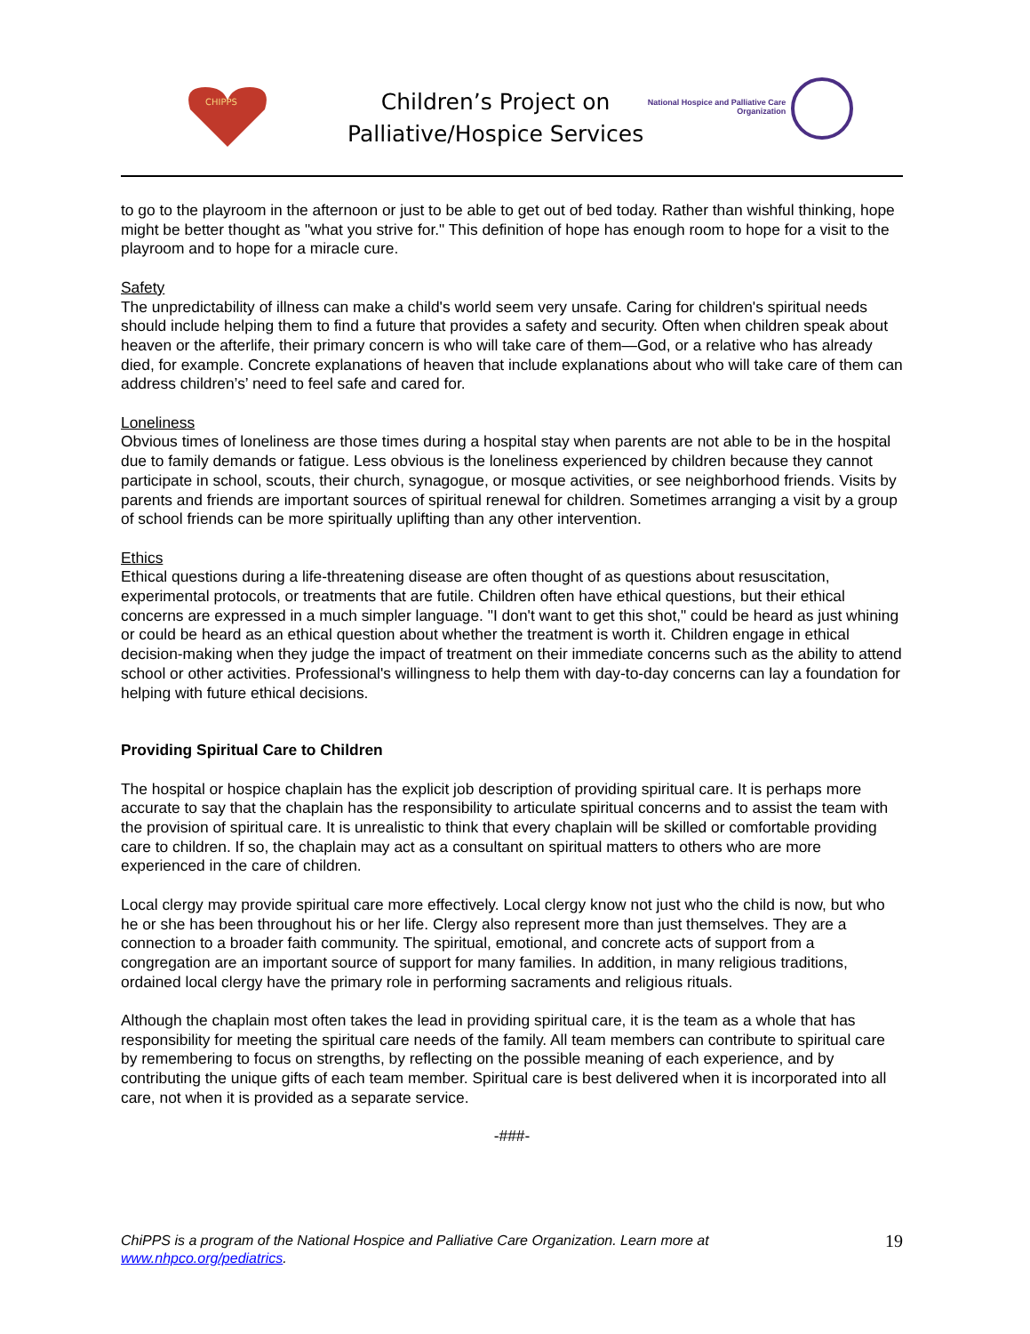CHIPPS
Children’s Project on
Palliative/Hospice Services
National Hospice and Palliative Care Organization
to go to the playroom in the afternoon or just to be able to get out of bed today. Rather than wishful thinking, hope might be better thought as "what you strive for." This definition of hope has enough room to hope for a visit to the playroom and to hope for a miracle cure.
Safety
The unpredictability of illness can make a child's world seem very unsafe. Caring for children's spiritual needs should include helping them to find a future that provides a safety and security. Often when children speak about heaven or the afterlife, their primary concern is who will take care of them—God, or a relative who has already died, for example. Concrete explanations of heaven that include explanations about who will take care of them can address children’s’ need to feel safe and cared for.
Loneliness
Obvious times of loneliness are those times during a hospital stay when parents are not able to be in the hospital due to family demands or fatigue. Less obvious is the loneliness experienced by children because they cannot participate in school, scouts, their church, synagogue, or mosque activities, or see neighborhood friends. Visits by parents and friends are important sources of spiritual renewal for children. Sometimes arranging a visit by a group of school friends can be more spiritually uplifting than any other intervention.
Ethics
Ethical questions during a life-threatening disease are often thought of as questions about resuscitation, experimental protocols, or treatments that are futile. Children often have ethical questions, but their ethical concerns are expressed in a much simpler language. "I don't want to get this shot," could be heard as just whining or could be heard as an ethical question about whether the treatment is worth it. Children engage in ethical decision-making when they judge the impact of treatment on their immediate concerns such as the ability to attend school or other activities. Professional's willingness to help them with day-to-day concerns can lay a foundation for helping with future ethical decisions.
Providing Spiritual Care to Children
The hospital or hospice chaplain has the explicit job description of providing spiritual care. It is perhaps more accurate to say that the chaplain has the responsibility to articulate spiritual concerns and to assist the team with the provision of spiritual care. It is unrealistic to think that every chaplain will be skilled or comfortable providing care to children. If so, the chaplain may act as a consultant on spiritual matters to others who are more experienced in the care of children.
Local clergy may provide spiritual care more effectively. Local clergy know not just who the child is now, but who he or she has been throughout his or her life. Clergy also represent more than just themselves. They are a connection to a broader faith community. The spiritual, emotional, and concrete acts of support from a congregation are an important source of support for many families. In addition, in many religious traditions, ordained local clergy have the primary role in performing sacraments and religious rituals.
Although the chaplain most often takes the lead in providing spiritual care, it is the team as a whole that has responsibility for meeting the spiritual care needs of the family. All team members can contribute to spiritual care by remembering to focus on strengths, by reflecting on the possible meaning of each experience, and by contributing the unique gifts of each team member. Spiritual care is best delivered when it is incorporated into all care, not when it is provided as a separate service.
-###-
ChiPPS is a program of the National Hospice and Palliative Care Organization. Learn more at
www.nhpco.org/pediatrics.
19